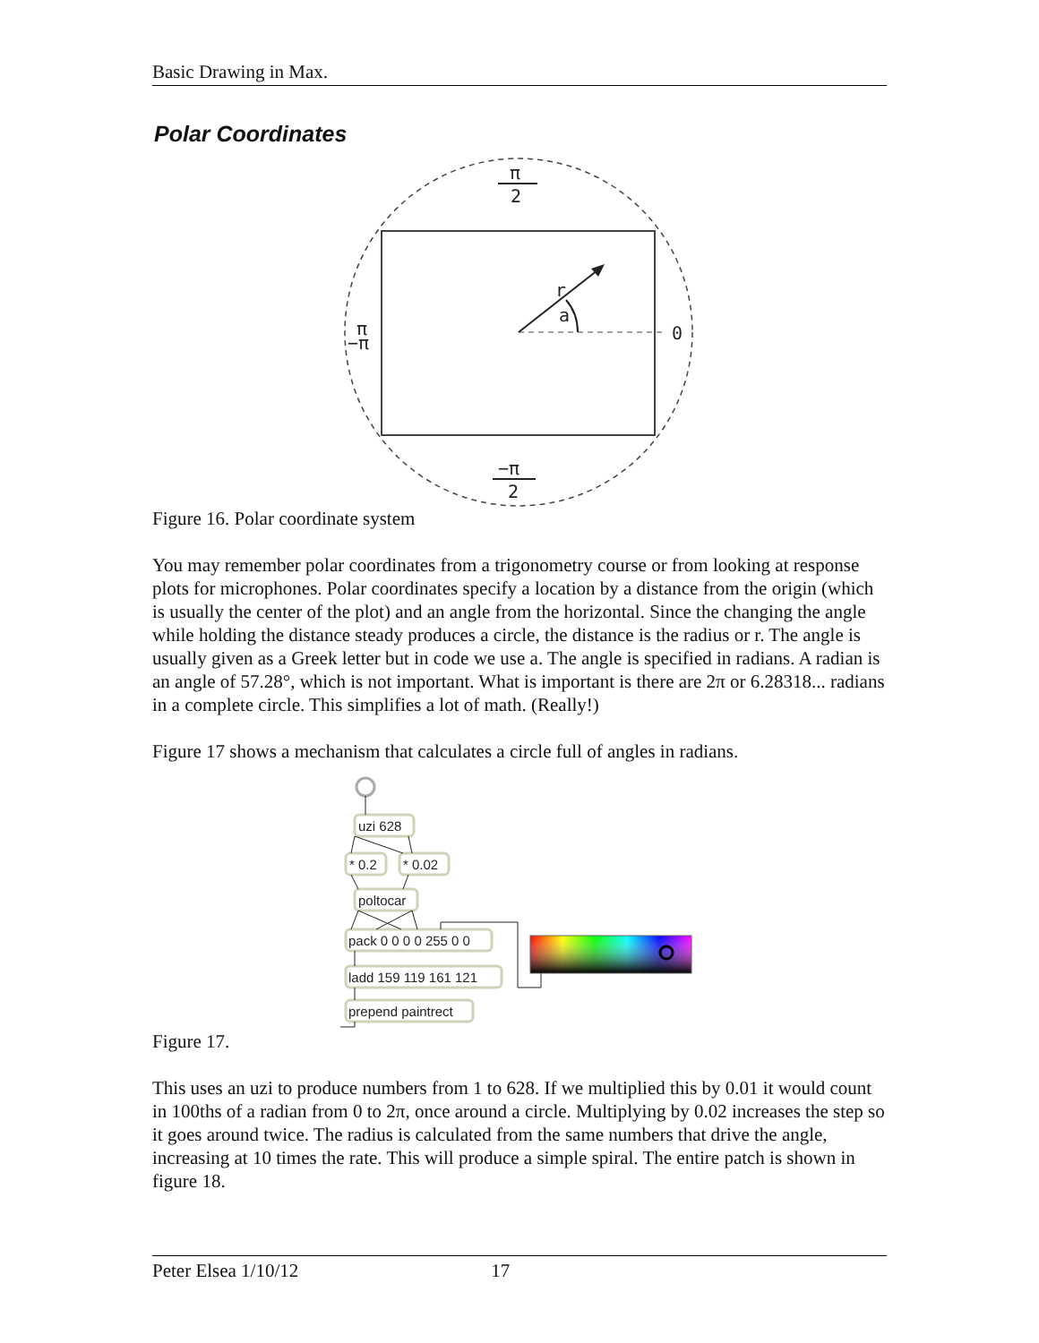Basic Drawing in Max.
Polar Coordinates
π
2
r
a
0
π
−π
−π
2
Figure 16. Polar coordinate system
You may remember polar coordinates from a trigonometry course or from looking at response plots for microphones. Polar coordinates specify a location by a distance from the origin (which is usually the center of the plot) and an angle from the horizontal. Since the changing the angle while holding the distance steady produces a circle, the distance is the radius or r. The angle is usually given as a Greek letter but in code we use a. The angle is specified in radians. A radian is an angle of 57.28°, which is not important. What is important is there are 2π or 6.28318... radians in a complete circle. This simplifies a lot of math. (Really!)
Figure 17 shows a mechanism that calculates a circle full of angles in radians.
uzi 628
* 0.2
* 0.02
poltocar
pack 0 0 0 0 255 0 0
ladd 159 119 161 121
prepend paintrect
Figure 17.
This uses an uzi to produce numbers from 1 to 628. If we multiplied this by 0.01 it would count in 100ths of a radian from 0 to 2π, once around a circle. Multiplying by 0.02 increases the step so it goes around twice. The radius is calculated from the same numbers that drive the angle, increasing at 10 times the rate. This will produce a simple spiral. The entire patch is shown in figure 18.
Peter Elsea 1/10/12 17